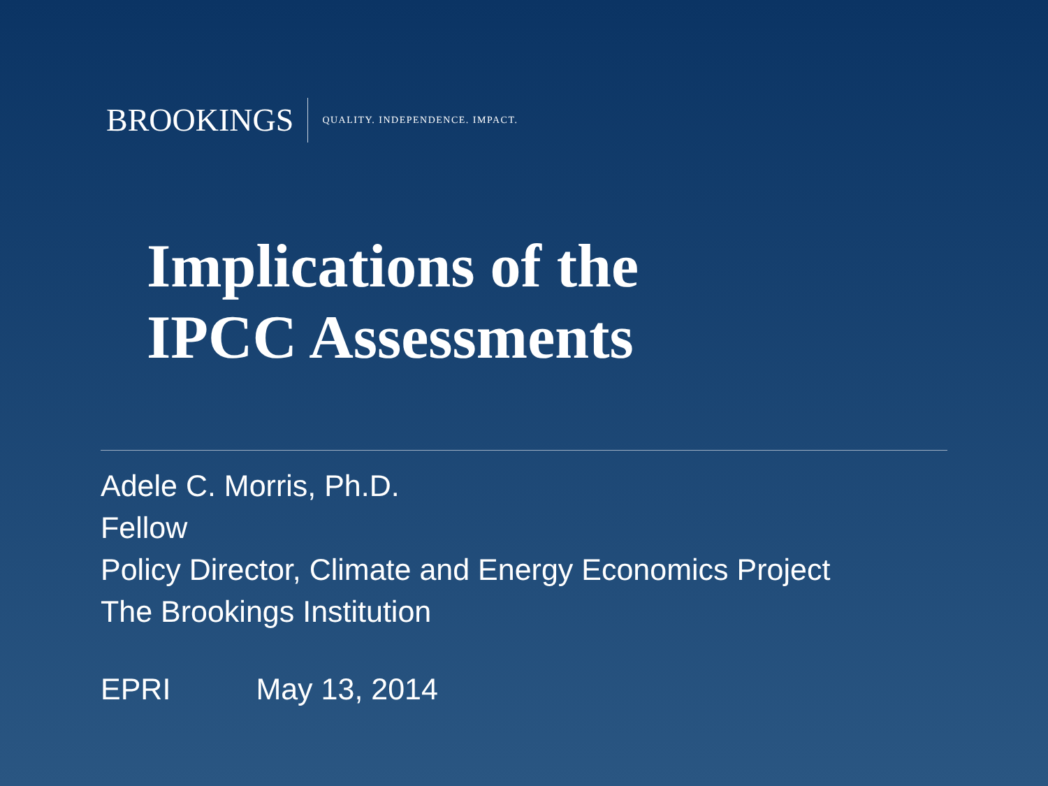BROOKINGS QUALITY. INDEPENDENCE. IMPACT.
Implications of the
IPCC Assessments
Adele C. Morris, Ph.D.
Fellow
Policy Director, Climate and Energy Economics Project
The Brookings Institution
EPRI May 13, 2014